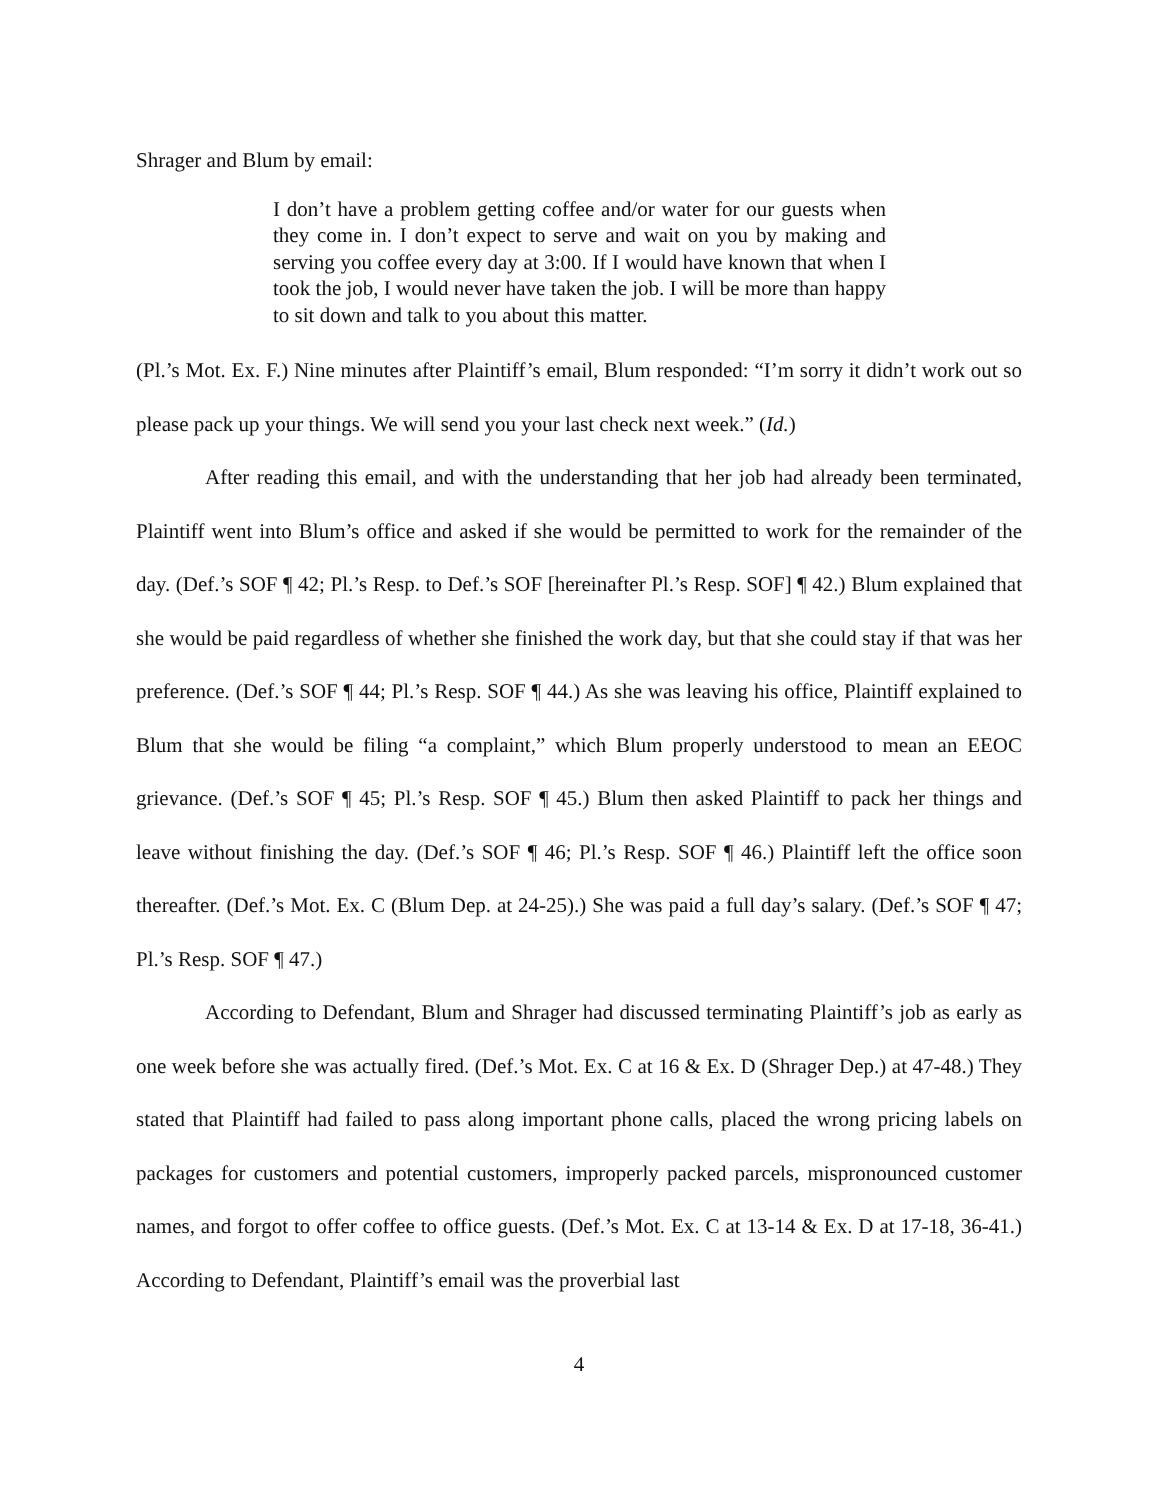Shrager and Blum by email:
I don’t have a problem getting coffee and/or water for our guests when they come in. I don’t expect to serve and wait on you by making and serving you coffee every day at 3:00. If I would have known that when I took the job, I would never have taken the job. I will be more than happy to sit down and talk to you about this matter.
(Pl.’s Mot. Ex. F.) Nine minutes after Plaintiff’s email, Blum responded: “I’m sorry it didn’t work out so please pack up your things. We will send you your last check next week.” (Id.)
After reading this email, and with the understanding that her job had already been terminated, Plaintiff went into Blum’s office and asked if she would be permitted to work for the remainder of the day. (Def.’s SOF ¶ 42; Pl.’s Resp. to Def.’s SOF [hereinafter Pl.’s Resp. SOF] ¶ 42.) Blum explained that she would be paid regardless of whether she finished the work day, but that she could stay if that was her preference. (Def.’s SOF ¶ 44; Pl.’s Resp. SOF ¶ 44.) As she was leaving his office, Plaintiff explained to Blum that she would be filing “a complaint,” which Blum properly understood to mean an EEOC grievance. (Def.’s SOF ¶ 45; Pl.’s Resp. SOF ¶ 45.) Blum then asked Plaintiff to pack her things and leave without finishing the day. (Def.’s SOF ¶ 46; Pl.’s Resp. SOF ¶ 46.) Plaintiff left the office soon thereafter. (Def.’s Mot. Ex. C (Blum Dep. at 24-25).) She was paid a full day’s salary. (Def.’s SOF ¶ 47; Pl.’s Resp. SOF ¶ 47.)
According to Defendant, Blum and Shrager had discussed terminating Plaintiff’s job as early as one week before she was actually fired. (Def.’s Mot. Ex. C at 16 & Ex. D (Shrager Dep.) at 47-48.) They stated that Plaintiff had failed to pass along important phone calls, placed the wrong pricing labels on packages for customers and potential customers, improperly packed parcels, mispronounced customer names, and forgot to offer coffee to office guests. (Def.’s Mot. Ex. C at 13-14 & Ex. D at 17-18, 36-41.) According to Defendant, Plaintiff’s email was the proverbial last
4